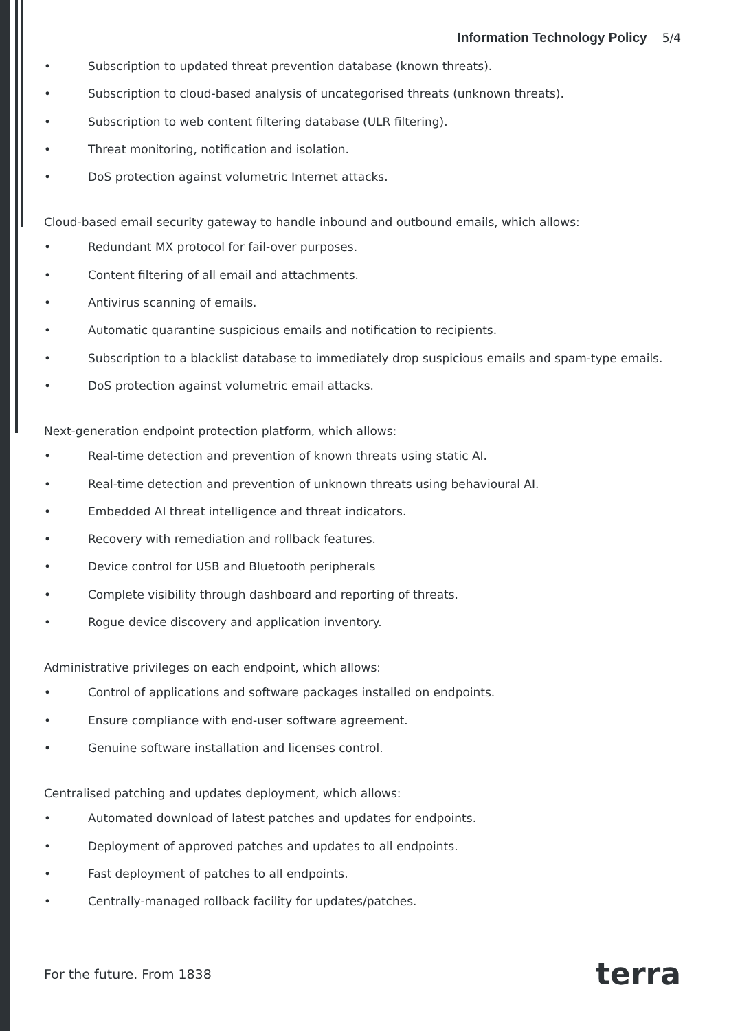Information Technology Policy 5/4
• Subscription to updated threat prevention database (known threats).
• Subscription to cloud-based analysis of uncategorised threats (unknown threats).
• Subscription to web content filtering database (ULR filtering).
• Threat monitoring, notification and isolation.
• DoS protection against volumetric Internet attacks.
Cloud-based email security gateway to handle inbound and outbound emails, which allows:
• Redundant MX protocol for fail-over purposes.
• Content filtering of all email and attachments.
• Antivirus scanning of emails.
• Automatic quarantine suspicious emails and notification to recipients.
• Subscription to a blacklist database to immediately drop suspicious emails and spam-type emails.
• DoS protection against volumetric email attacks.
Next-generation endpoint protection platform, which allows:
• Real-time detection and prevention of known threats using static AI.
• Real-time detection and prevention of unknown threats using behavioural AI.
• Embedded AI threat intelligence and threat indicators.
• Recovery with remediation and rollback features.
• Device control for USB and Bluetooth peripherals
• Complete visibility through dashboard and reporting of threats.
• Rogue device discovery and application inventory.
Administrative privileges on each endpoint, which allows:
• Control of applications and software packages installed on endpoints.
• Ensure compliance with end-user software agreement.
• Genuine software installation and licenses control.
Centralised patching and updates deployment, which allows:
• Automated download of latest patches and updates for endpoints.
• Deployment of approved patches and updates to all endpoints.
• Fast deployment of patches to all endpoints.
• Centrally-managed rollback facility for updates/patches.
For the future. From 1838 terra